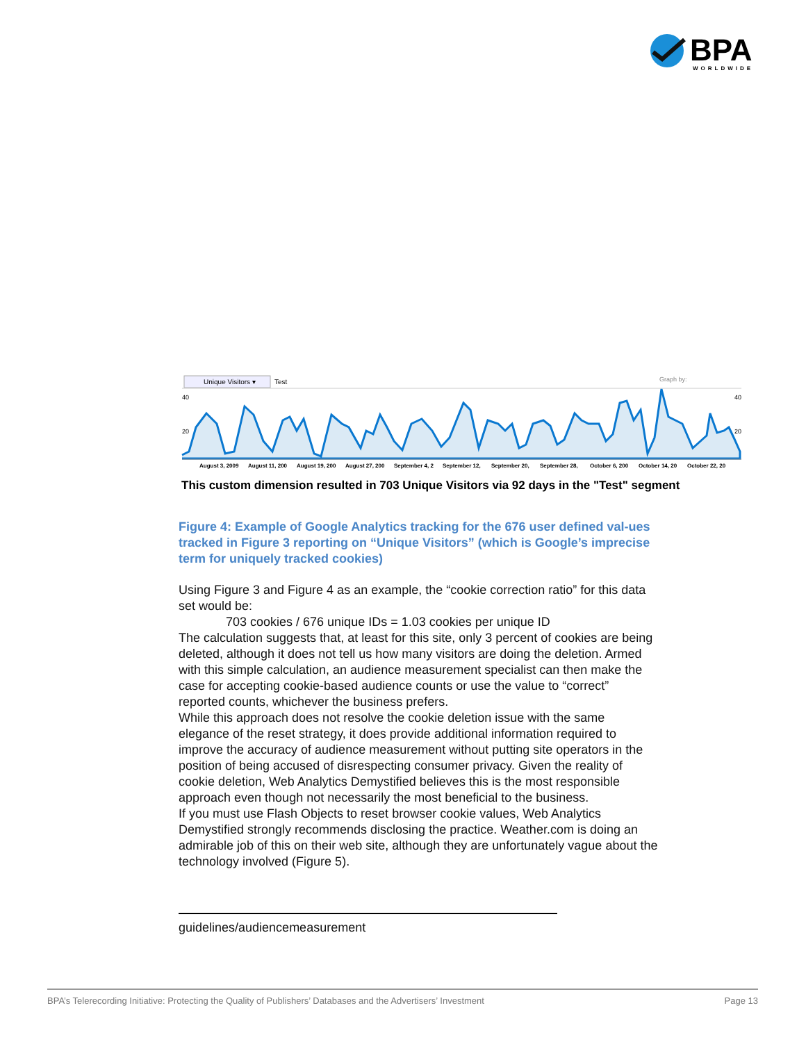BPA
WORLDWIDE
Unique Visitors ▾
Test
Graph by:
40
20
40
20
August 3, 2009
August 11, 200
August 19, 200
August 27, 200
September 4, 2
September 12,
September 20,
September 28,
October 6, 200
October 14, 20
October 22, 20
This custom dimension resulted in 703 Unique Visitors via 92 days in the "Test" segment
Figure 4: Example of Google Analytics tracking for the 676 user defined val-ues tracked in Figure 3 reporting on “Unique Visitors” (which is Google’s imprecise term for uniquely tracked cookies)
Using Figure 3 and Figure 4 as an example, the “cookie correction ratio” for this data set would be:
703 cookies / 676 unique IDs = 1.03 cookies per unique ID
The calculation suggests that, at least for this site, only 3 percent of cookies are being deleted, although it does not tell us how many visitors are doing the deletion. Armed with this simple calculation, an audience measurement specialist can then make the case for accepting cookie-based audience counts or use the value to “correct” reported counts, whichever the business prefers.
While this approach does not resolve the cookie deletion issue with the same elegance of the reset strategy, it does provide additional information required to improve the accuracy of audience measurement without putting site operators in the position of being accused of disrespecting consumer privacy. Given the reality of cookie deletion, Web Analytics Demystified believes this is the most responsible approach even though not necessarily the most beneficial to the business.
If you must use Flash Objects to reset browser cookie values, Web Analytics Demystified strongly recommends disclosing the practice. Weather.com is doing an admirable job of this on their web site, although they are unfortunately vague about the technology involved (Figure 5).
guidelines/audiencemeasurement
BPA’s Telerecording Initiative: Protecting the Quality of Publishers’ Databases and the Advertisers’ Investment Page 13